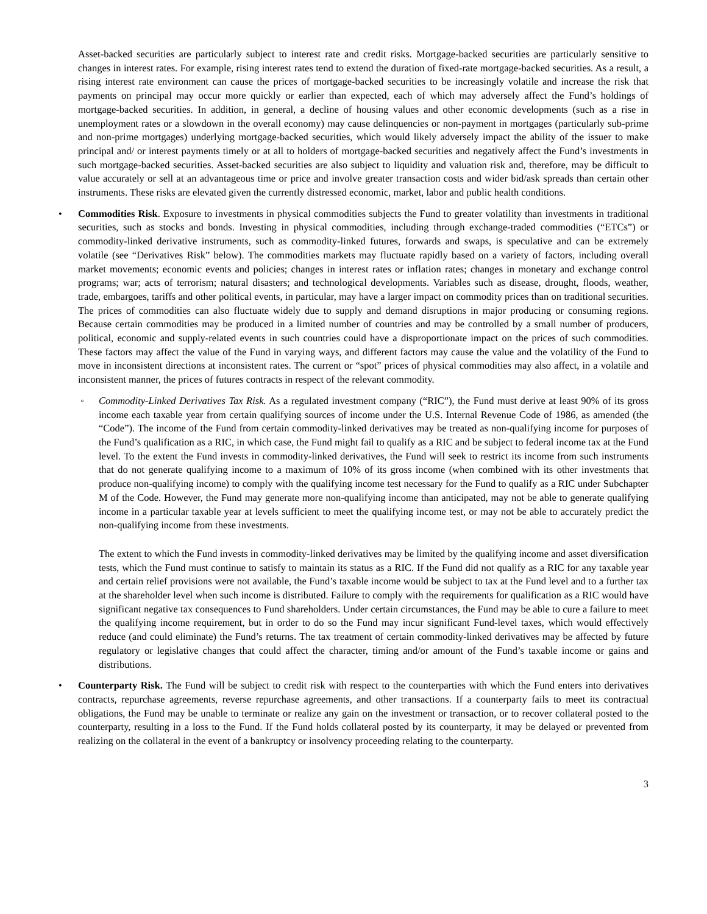Asset-backed securities are particularly subject to interest rate and credit risks. Mortgage-backed securities are particularly sensitive to changes in interest rates. For example, rising interest rates tend to extend the duration of fixed-rate mortgage-backed securities. As a result, a rising interest rate environment can cause the prices of mortgage-backed securities to be increasingly volatile and increase the risk that payments on principal may occur more quickly or earlier than expected, each of which may adversely affect the Fund’s holdings of mortgage-backed securities. In addition, in general, a decline of housing values and other economic developments (such as a rise in unemployment rates or a slowdown in the overall economy) may cause delinquencies or non-payment in mortgages (particularly sub-prime and non-prime mortgages) underlying mortgage-backed securities, which would likely adversely impact the ability of the issuer to make principal and/ or interest payments timely or at all to holders of mortgage-backed securities and negatively affect the Fund’s investments in such mortgage-backed securities. Asset-backed securities are also subject to liquidity and valuation risk and, therefore, may be difficult to value accurately or sell at an advantageous time or price and involve greater transaction costs and wider bid/ask spreads than certain other instruments. These risks are elevated given the currently distressed economic, market, labor and public health conditions.
• Commodities Risk. Exposure to investments in physical commodities subjects the Fund to greater volatility than investments in traditional securities, such as stocks and bonds. Investing in physical commodities, including through exchange-traded commodities (“ETCs”) or commodity-linked derivative instruments, such as commodity-linked futures, forwards and swaps, is speculative and can be extremely volatile (see “Derivatives Risk” below). The commodities markets may fluctuate rapidly based on a variety of factors, including overall market movements; economic events and policies; changes in interest rates or inflation rates; changes in monetary and exchange control programs; war; acts of terrorism; natural disasters; and technological developments. Variables such as disease, drought, floods, weather, trade, embargoes, tariffs and other political events, in particular, may have a larger impact on commodity prices than on traditional securities. The prices of commodities can also fluctuate widely due to supply and demand disruptions in major producing or consuming regions. Because certain commodities may be produced in a limited number of countries and may be controlled by a small number of producers, political, economic and supply-related events in such countries could have a disproportionate impact on the prices of such commodities. These factors may affect the value of the Fund in varying ways, and different factors may cause the value and the volatility of the Fund to move in inconsistent directions at inconsistent rates. The current or “spot” prices of physical commodities may also affect, in a volatile and inconsistent manner, the prices of futures contracts in respect of the relevant commodity.
◦ Commodity-Linked Derivatives Tax Risk. As a regulated investment company (“RIC”), the Fund must derive at least 90% of its gross income each taxable year from certain qualifying sources of income under the U.S. Internal Revenue Code of 1986, as amended (the “Code”). The income of the Fund from certain commodity-linked derivatives may be treated as non-qualifying income for purposes of the Fund’s qualification as a RIC, in which case, the Fund might fail to qualify as a RIC and be subject to federal income tax at the Fund level. To the extent the Fund invests in commodity-linked derivatives, the Fund will seek to restrict its income from such instruments that do not generate qualifying income to a maximum of 10% of its gross income (when combined with its other investments that produce non-qualifying income) to comply with the qualifying income test necessary for the Fund to qualify as a RIC under Subchapter M of the Code. However, the Fund may generate more non-qualifying income than anticipated, may not be able to generate qualifying income in a particular taxable year at levels sufficient to meet the qualifying income test, or may not be able to accurately predict the non-qualifying income from these investments.
The extent to which the Fund invests in commodity-linked derivatives may be limited by the qualifying income and asset diversification tests, which the Fund must continue to satisfy to maintain its status as a RIC. If the Fund did not qualify as a RIC for any taxable year and certain relief provisions were not available, the Fund’s taxable income would be subject to tax at the Fund level and to a further tax at the shareholder level when such income is distributed. Failure to comply with the requirements for qualification as a RIC would have significant negative tax consequences to Fund shareholders. Under certain circumstances, the Fund may be able to cure a failure to meet the qualifying income requirement, but in order to do so the Fund may incur significant Fund-level taxes, which would effectively reduce (and could eliminate) the Fund’s returns. The tax treatment of certain commodity-linked derivatives may be affected by future regulatory or legislative changes that could affect the character, timing and/or amount of the Fund’s taxable income or gains and distributions.
• Counterparty Risk. The Fund will be subject to credit risk with respect to the counterparties with which the Fund enters into derivatives contracts, repurchase agreements, reverse repurchase agreements, and other transactions. If a counterparty fails to meet its contractual obligations, the Fund may be unable to terminate or realize any gain on the investment or transaction, or to recover collateral posted to the counterparty, resulting in a loss to the Fund. If the Fund holds collateral posted by its counterparty, it may be delayed or prevented from realizing on the collateral in the event of a bankruptcy or insolvency proceeding relating to the counterparty.
3